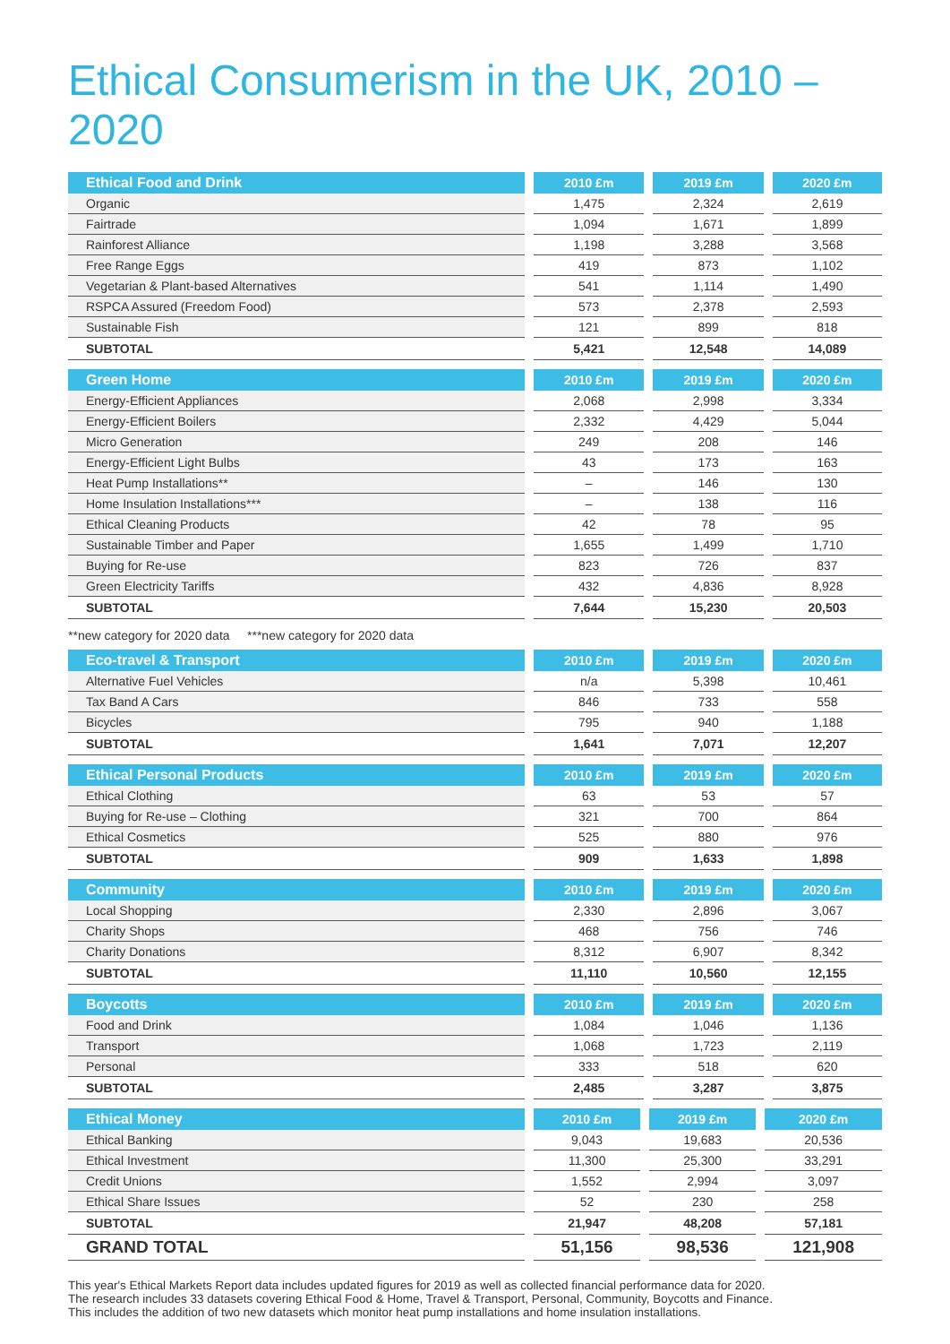Ethical Consumerism in the UK, 2010 – 2020
| Ethical Food and Drink | 2010 £m | 2019 £m | 2020 £m |
| --- | --- | --- | --- |
| Organic | 1,475 | 2,324 | 2,619 |
| Fairtrade | 1,094 | 1,671 | 1,899 |
| Rainforest Alliance | 1,198 | 3,288 | 3,568 |
| Free Range Eggs | 419 | 873 | 1,102 |
| Vegetarian & Plant-based Alternatives | 541 | 1,114 | 1,490 |
| RSPCA Assured (Freedom Food) | 573 | 2,378 | 2,593 |
| Sustainable Fish | 121 | 899 | 818 |
| SUBTOTAL | 5,421 | 12,548 | 14,089 |
| Green Home | 2010 £m | 2019 £m | 2020 £m |
| --- | --- | --- | --- |
| Energy-Efficient Appliances | 2,068 | 2,998 | 3,334 |
| Energy-Efficient Boilers | 2,332 | 4,429 | 5,044 |
| Micro Generation | 249 | 208 | 146 |
| Energy-Efficient Light Bulbs | 43 | 173 | 163 |
| Heat Pump Installations** | – | 146 | 130 |
| Home Insulation Installations*** | – | 138 | 116 |
| Ethical Cleaning Products | 42 | 78 | 95 |
| Sustainable Timber and Paper | 1,655 | 1,499 | 1,710 |
| Buying for Re-use | 823 | 726 | 837 |
| Green Electricity Tariffs | 432 | 4,836 | 8,928 |
| SUBTOTAL | 7,644 | 15,230 | 20,503 |
**new category for 2020 data ***new category for 2020 data
| Eco-travel & Transport | 2010 £m | 2019 £m | 2020 £m |
| --- | --- | --- | --- |
| Alternative Fuel Vehicles | n/a | 5,398 | 10,461 |
| Tax Band A Cars | 846 | 733 | 558 |
| Bicycles | 795 | 940 | 1,188 |
| SUBTOTAL | 1,641 | 7,071 | 12,207 |
| Ethical Personal Products | 2010 £m | 2019 £m | 2020 £m |
| --- | --- | --- | --- |
| Ethical Clothing | 63 | 53 | 57 |
| Buying for Re-use – Clothing | 321 | 700 | 864 |
| Ethical Cosmetics | 525 | 880 | 976 |
| SUBTOTAL | 909 | 1,633 | 1,898 |
| Community | 2010 £m | 2019 £m | 2020 £m |
| --- | --- | --- | --- |
| Local Shopping | 2,330 | 2,896 | 3,067 |
| Charity Shops | 468 | 756 | 746 |
| Charity Donations | 8,312 | 6,907 | 8,342 |
| SUBTOTAL | 11,110 | 10,560 | 12,155 |
| Boycotts | 2010 £m | 2019 £m | 2020 £m |
| --- | --- | --- | --- |
| Food and Drink | 1,084 | 1,046 | 1,136 |
| Transport | 1,068 | 1,723 | 2,119 |
| Personal | 333 | 518 | 620 |
| SUBTOTAL | 2,485 | 3,287 | 3,875 |
| Ethical Money | 2010 £m | 2019 £m | 2020 £m |
| --- | --- | --- | --- |
| Ethical Banking | 9,043 | 19,683 | 20,536 |
| Ethical Investment | 11,300 | 25,300 | 33,291 |
| Credit Unions | 1,552 | 2,994 | 3,097 |
| Ethical Share Issues | 52 | 230 | 258 |
| SUBTOTAL | 21,947 | 48,208 | 57,181 |
| GRAND TOTAL | 51,156 | 98,536 | 121,908 |
This year's Ethical Markets Report data includes updated figures for 2019 as well as collected financial performance data for 2020.
The research includes 33 datasets covering Ethical Food & Home, Travel & Transport, Personal, Community, Boycotts and Finance.
This includes the addition of two new datasets which monitor heat pump installations and home insulation installations.